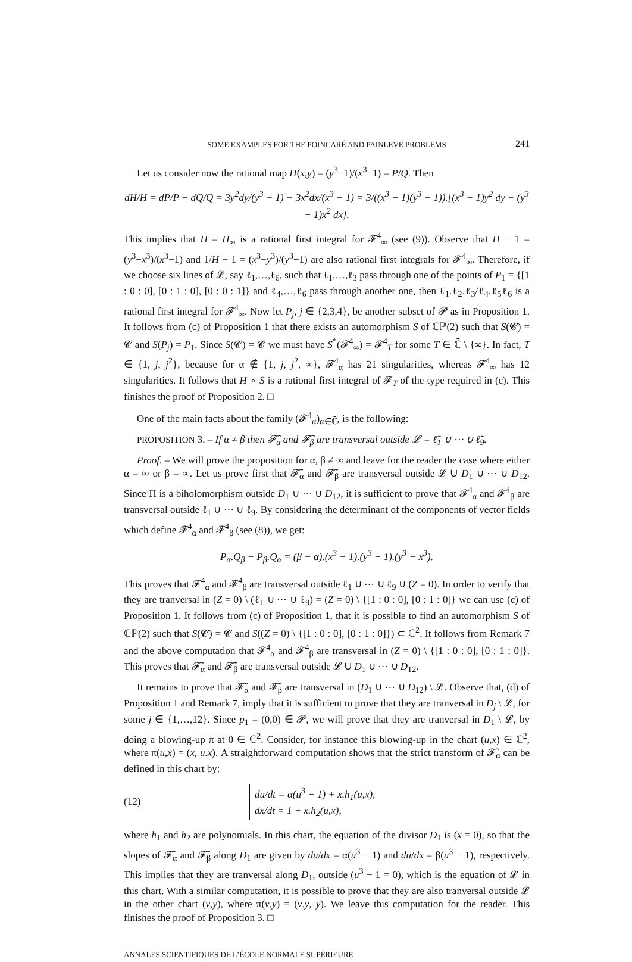SOME EXAMPLES FOR THE POINCARÉ AND PAINLEVÉ PROBLEMS 241
Let us consider now the rational map H(x,y) = (y<sup>3</sup>−1)/(x<sup>3</sup>−1) = P/Q. Then
dH/H = dP/P − dQ/Q = 3y<sup>2</sup>dy/(y<sup>3</sup> − 1) − 3x<sup>2</sup>dx/(x<sup>3</sup> − 1) = 3/((x<sup>3</sup> − 1)(y<sup>3</sup> − 1)).[(x<sup>3</sup> − 1)y<sup>2</sup> dy − (y<sup>3</sup> − 1)x<sup>2</sup> dx].
This implies that H = H<sub>∞</sub> is a rational first integral for 𝓕<sup>4</sup><sub>∞</sub> (see (9)). Observe that H − 1 = (y<sup>3</sup>−x<sup>3</sup>)/(x<sup>3</sup>−1) and 1/H − 1 = (x<sup>3</sup>−y<sup>3</sup>)/(y<sup>3</sup>−1) are also rational first integrals for 𝓕<sup>4</sup><sub>∞</sub>. Therefore, if we choose six lines of 𝓛, say ℓ<sub>1</sub>,…,ℓ<sub>6</sub>, such that ℓ<sub>1</sub>,…,ℓ<sub>3</sub> pass through one of the points of P<sub>1</sub> = {[1 : 0 : 0], [0 : 1 : 0], [0 : 0 : 1]} and ℓ<sub>4</sub>,…,ℓ<sub>6</sub> pass through another one, then ℓ<sub>1</sub>.ℓ<sub>2</sub>.ℓ<sub>3</sub>/ℓ<sub>4</sub>.ℓ<sub>5</sub>ℓ<sub>6</sub> is a rational first integral for 𝓕<sup>4</sup><sub>∞</sub>. Now let P<sub>j</sub>, j ∈ {2,3,4}, be another subset of 𝓟 as in Proposition 1. It follows from (c) of Proposition 1 that there exists an automorphism S of ℂℙ(2) such that S(𝓒) = 𝓒 and S(P<sub>j</sub>) = P<sub>1</sub>. Since S(𝓒) = 𝓒 we must have S<sup>*</sup>(𝓕<sup>4</sup><sub>∞</sub>) = 𝓕<sup>4</sup><sub>T</sub> for some T ∈ ℂ̄ \ {∞}. In fact, T ∈ {1, j, j<sup>2</sup>}, because for α ∉ {1, j, j<sup>2</sup>, ∞}, 𝓕<sup>4</sup><sub>α</sub> has 21 singularities, whereas 𝓕<sup>4</sup><sub>∞</sub> has 12 singularities. It follows that H ∘ S is a rational first integral of 𝓕<sub>T</sub> of the type required in (c). This finishes the proof of Proposition 2. □
One of the main facts about the family (𝓕<sup>4</sup><sub>α</sub>)<sub>α∈ℂ̄</sub>, is the following:
PROPOSITION 3. – If α ≠ β then 𝓕̃<sub>α</sub> and 𝓕̃<sub>β</sub> are transversal outside 𝓛 = ℓ̃<sub>1</sub> ∪ ⋯ ∪ ℓ̃<sub>9</sub>.
Proof. – We will prove the proposition for α, β ≠ ∞ and leave for the reader the case where either α = ∞ or β = ∞. Let us prove first that 𝓕̃<sub>α</sub> and 𝓕̃<sub>β</sub> are transversal outside 𝓛 ∪ D<sub>1</sub> ∪ ⋯ ∪ D<sub>12</sub>. Since Π is a biholomorphism outside D<sub>1</sub> ∪ ⋯ ∪ D<sub>12</sub>, it is sufficient to prove that 𝓕<sup>4</sup><sub>α</sub> and 𝓕<sup>4</sup><sub>β</sub> are transversal outside ℓ<sub>1</sub> ∪ ⋯ ∪ ℓ<sub>9</sub>. By considering the determinant of the components of vector fields which define 𝓕<sup>4</sup><sub>α</sub> and 𝓕<sup>4</sup><sub>β</sub> (see (8)), we get:
P<sub>α</sub>.Q<sub>β</sub> − P<sub>β</sub>.Q<sub>α</sub> = (β − α).(x<sup>3</sup> − 1).(y<sup>3</sup> − 1).(y<sup>3</sup> − x<sup>3</sup>).
This proves that 𝓕<sup>4</sup><sub>α</sub> and 𝓕<sup>4</sup><sub>β</sub> are transversal outside ℓ<sub>1</sub> ∪ ⋯ ∪ ℓ<sub>9</sub> ∪ (Z = 0). In order to verify that they are tranversal in (Z = 0) \ (ℓ<sub>1</sub> ∪ ⋯ ∪ ℓ<sub>9</sub>) = (Z = 0) \ {[1 : 0 : 0], [0 : 1 : 0]} we can use (c) of Proposition 1. It follows from (c) of Proposition 1, that it is possible to find an automorphism S of ℂℙ(2) such that S(𝓒) = 𝓒 and S((Z = 0) \ {[1 : 0 : 0], [0 : 1 : 0]}) ⊂ ℂ<sup>2</sup>. It follows from Remark 7 and the above computation that 𝓕<sup>4</sup><sub>α</sub> and 𝓕<sup>4</sup><sub>β</sub> are transversal in (Z = 0) \ {[1 : 0 : 0], [0 : 1 : 0]}. This proves that 𝓕̃<sub>α</sub> and 𝓕̃<sub>β</sub> are transversal outside 𝓛 ∪ D<sub>1</sub> ∪ ⋯ ∪ D<sub>12</sub>.
It remains to prove that 𝓕̃<sub>α</sub> and 𝓕̃<sub>β</sub> are transversal in (D<sub>1</sub> ∪ ⋯ ∪ D<sub>12</sub>) \ 𝓛. Observe that, (d) of Proposition 1 and Remark 7, imply that it is sufficient to prove that they are tranversal in D<sub>j</sub> \ 𝓛, for some j ∈ {1,…,12}. Since p<sub>1</sub> = (0,0) ∈ 𝓟, we will prove that they are tranversal in D<sub>1</sub> \ 𝓛, by doing a blowing-up π at 0 ∈ ℂ<sup>2</sup>. Consider, for instance this blowing-up in the chart (u,x) ∈ ℂ<sup>2</sup>, where π(u,x) = (x, u.x). A straightforward computation shows that the strict transform of 𝓕̃<sub>α</sub> can be defined in this chart by:
(12) du/dt = α(u<sup>3</sup> − 1) + x.h<sub>1</sub>(u,x),
dx/dt = 1 + x.h<sub>2</sub>(u,x),
where h<sub>1</sub> and h<sub>2</sub> are polynomials. In this chart, the equation of the divisor D<sub>1</sub> is (x = 0), so that the slopes of 𝓕̃<sub>α</sub> and 𝓕̃<sub>β</sub> along D<sub>1</sub> are given by du/dx = α(u<sup>3</sup> − 1) and du/dx = β(u<sup>3</sup> − 1), respectively. This implies that they are tranversal along D<sub>1</sub>, outside (u<sup>3</sup> − 1 = 0), which is the equation of 𝓛 in this chart. With a similar computation, it is possible to prove that they are also tranversal outside 𝓛 in the other chart (v,y), where π(v,y) = (v.y, y). We leave this computation for the reader. This finishes the proof of Proposition 3. □
ANNALES SCIENTIFIQUES DE L’ÉCOLE NORMALE SUPÉRIEURE